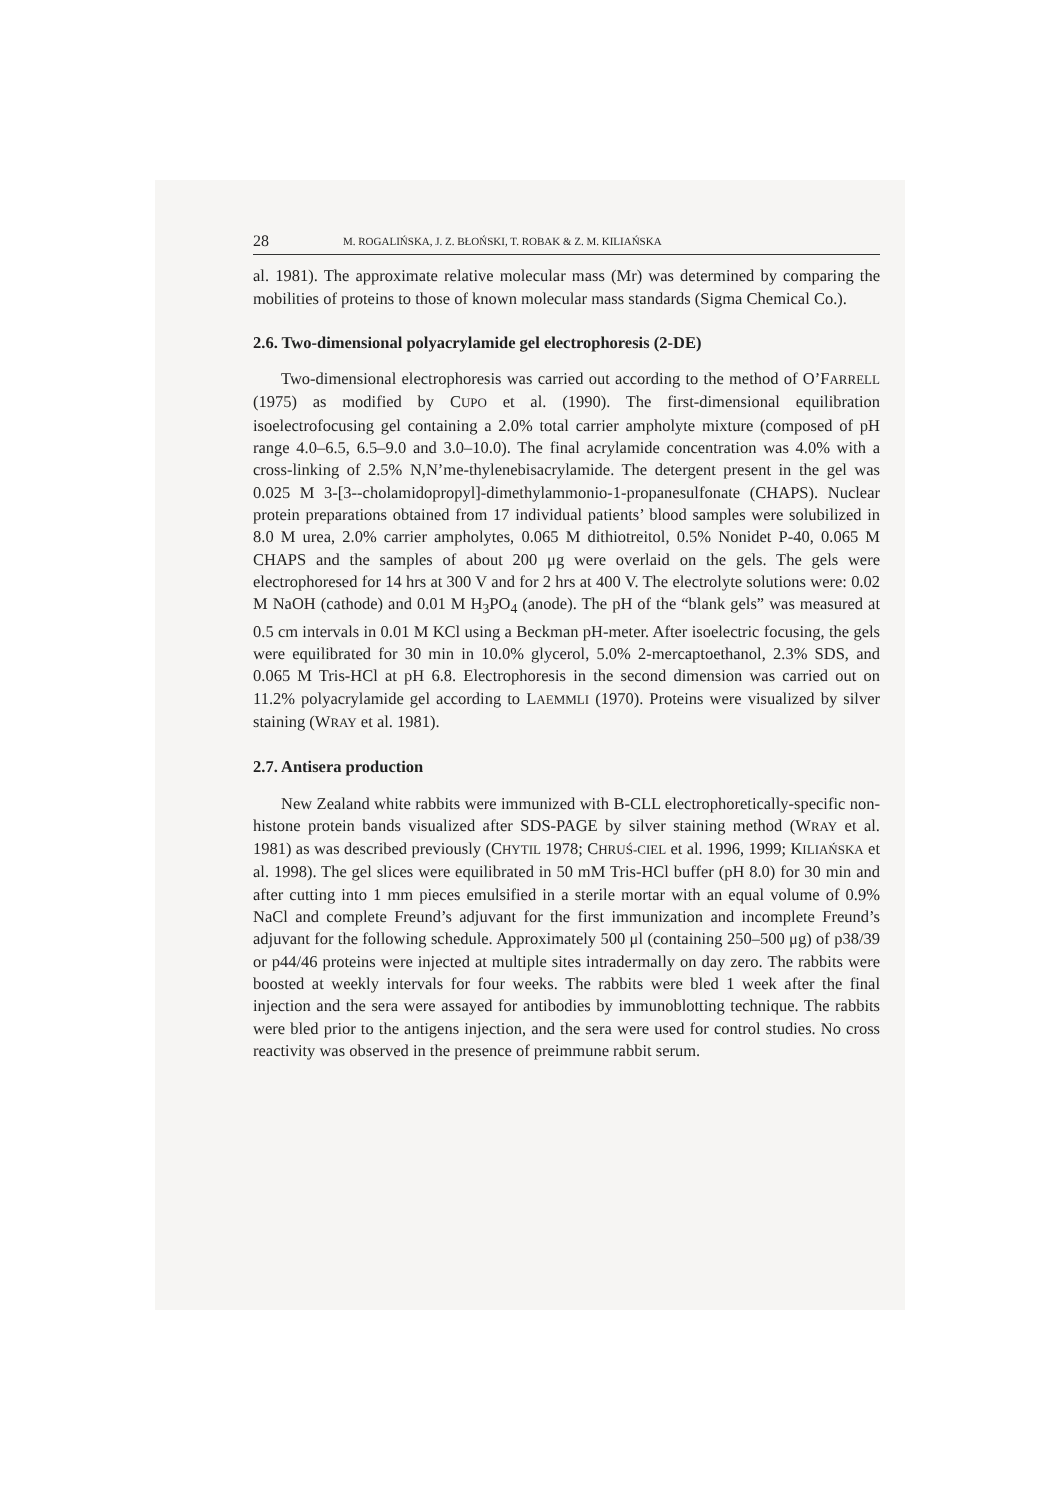28 M. ROGALIŃSKA, J. Z. BŁOŃSKI, T. ROBAK & Z. M. KILIAŃSKA
al. 1981). The approximate relative molecular mass (Mr) was determined by comparing the mobilities of proteins to those of known molecular mass standards (Sigma Chemical Co.).
2.6. Two-dimensional polyacrylamide gel electrophoresis (2-DE)
Two-dimensional electrophoresis was carried out according to the method of O’FARRELL (1975) as modified by CUPO et al. (1990). The first-dimensional equilibration isoelectrofocusing gel containing a 2.0% total carrier ampholyte mixture (composed of pH range 4.0–6.5, 6.5–9.0 and 3.0–10.0). The final acrylamide concentration was 4.0% with a cross-linking of 2.5% N,N’me-thylenebisacrylamide. The detergent present in the gel was 0.025 M 3-[3--cholamidopropyl]-dimethylammonio-1-propanesulfonate (CHAPS). Nuclear protein preparations obtained from 17 individual patients’ blood samples were solubilized in 8.0 M urea, 2.0% carrier ampholytes, 0.065 M dithiotreitol, 0.5% Nonidet P-40, 0.065 M CHAPS and the samples of about 200 μg were overlaid on the gels. The gels were electrophoresed for 14 hrs at 300 V and for 2 hrs at 400 V. The electrolyte solutions were: 0.02 M NaOH (cathode) and 0.01 M H<sub>3</sub>PO<sub>4</sub> (anode). The pH of the “blank gels” was measured at 0.5 cm intervals in 0.01 M KCl using a Beckman pH-meter. After isoelectric focusing, the gels were equilibrated for 30 min in 10.0% glycerol, 5.0% 2-mercaptoethanol, 2.3% SDS, and 0.065 M Tris-HCl at pH 6.8. Electrophoresis in the second dimension was carried out on 11.2% polyacrylamide gel according to LAEMMLI (1970). Proteins were visualized by silver staining (WRAY et al. 1981).
2.7. Antisera production
New Zealand white rabbits were immunized with B-CLL electrophoretically-specific non-histone protein bands visualized after SDS-PAGE by silver staining method (WRAY et al. 1981) as was described previously (CHYTIL 1978; CHRUŚ-CIEL et al. 1996, 1999; KILIAŃSKA et al. 1998). The gel slices were equilibrated in 50 mM Tris-HCl buffer (pH 8.0) for 30 min and after cutting into 1 mm pieces emulsified in a sterile mortar with an equal volume of 0.9% NaCl and complete Freund’s adjuvant for the first immunization and incomplete Freund’s adjuvant for the following schedule. Approximately 500 μl (containing 250–500 μg) of p38/39 or p44/46 proteins were injected at multiple sites intradermally on day zero. The rabbits were boosted at weekly intervals for four weeks. The rabbits were bled 1 week after the final injection and the sera were assayed for antibodies by immunoblotting technique. The rabbits were bled prior to the antigens injection, and the sera were used for control studies. No cross reactivity was observed in the presence of preimmune rabbit serum.